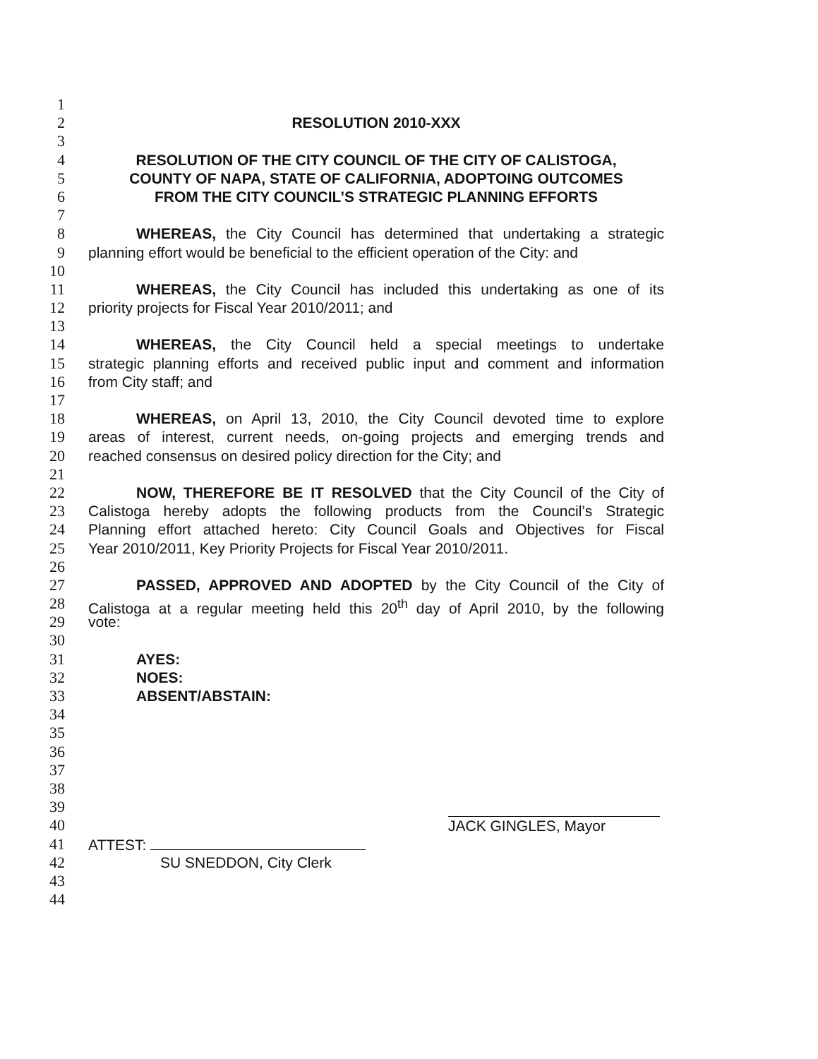1
2 RESOLUTION 2010-XXX
3
4 RESOLUTION OF THE CITY COUNCIL OF THE CITY OF CALISTOGA,
5 COUNTY OF NAPA, STATE OF CALIFORNIA, ADOPTOING OUTCOMES
6 FROM THE CITY COUNCIL’S STRATEGIC PLANNING EFFORTS
7
8 WHEREAS, the City Council has determined that undertaking a strategic
9 planning effort would be beneficial to the efficient operation of the City: and
10
11 WHEREAS, the City Council has included this undertaking as one of its
12 priority projects for Fiscal Year 2010/2011; and
13
14 WHEREAS, the City Council held a special meetings to undertake
15 strategic planning efforts and received public input and comment and information
16 from City staff; and
17
18 WHEREAS, on April 13, 2010, the City Council devoted time to explore
19 areas of interest, current needs, on-going projects and emerging trends and
20 reached consensus on desired policy direction for the City; and
21
22 NOW, THEREFORE BE IT RESOLVED that the City Council of the City of
23 Calistoga hereby adopts the following products from the Council’s Strategic
24 Planning effort attached hereto: City Council Goals and Objectives for Fiscal
25 Year 2010/2011, Key Priority Projects for Fiscal Year 2010/2011.
26
27 PASSED, APPROVED AND ADOPTED by the City Council of the City of
28 Calistoga at a regular meeting held this 20<sup>th</sup> day of April 2010, by the following
29 vote:
30
31 AYES:
32 NOES:
33 ABSENT/ABSTAIN:
34
35
36
37
38
39
40 JACK GINGLES, Mayor
41 ATTEST:
42 SU SNEDDON, City Clerk
43
44